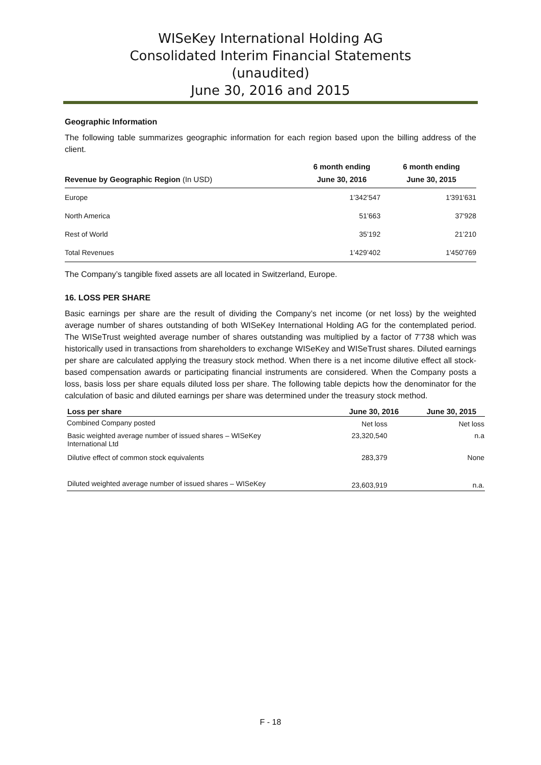WISeKey International Holding AG
Consolidated Interim Financial Statements
(unaudited)
June 30, 2016 and 2015
Geographic Information
The following table summarizes geographic information for each region based upon the billing address of the client.
| | 6 month ending | 6 month ending |
| --- | --- | --- |
| Revenue by Geographic Region (In USD) | June 30, 2016 | June 30, 2015 |
| Europe | 1’342’547 | 1'391'631 |
| North America | 51’663 | 37'928 |
| Rest of World | 35’192 | 21’210 |
| Total Revenues | 1’429’402 | 1'450'769 |
The Company’s tangible fixed assets are all located in Switzerland, Europe.
16. LOSS PER SHARE
Basic earnings per share are the result of dividing the Company’s net income (or net loss) by the weighted average number of shares outstanding of both WISeKey International Holding AG for the contemplated period. The WISeTrust weighted average number of shares outstanding was multiplied by a factor of 7’738 which was historically used in transactions from shareholders to exchange WISeKey and WISeTrust shares. Diluted earnings per share are calculated applying the treasury stock method. When there is a net income dilutive effect all stock-based compensation awards or participating financial instruments are considered. When the Company posts a loss, basis loss per share equals diluted loss per share. The following table depicts how the denominator for the calculation of basic and diluted earnings per share was determined under the treasury stock method.
| Loss per share | June 30, 2016 | June 30, 2015 |
| --- | --- | --- |
| Combined Company posted | Net loss | Net loss |
| Basic weighted average number of issued shares – WISeKey International Ltd | 23,320,540 | n.a |
| Dilutive effect of common stock equivalents | 283,379 | None |
| Diluted weighted average number of issued shares – WISeKey | 23,603,919 | n.a. |
F - 18